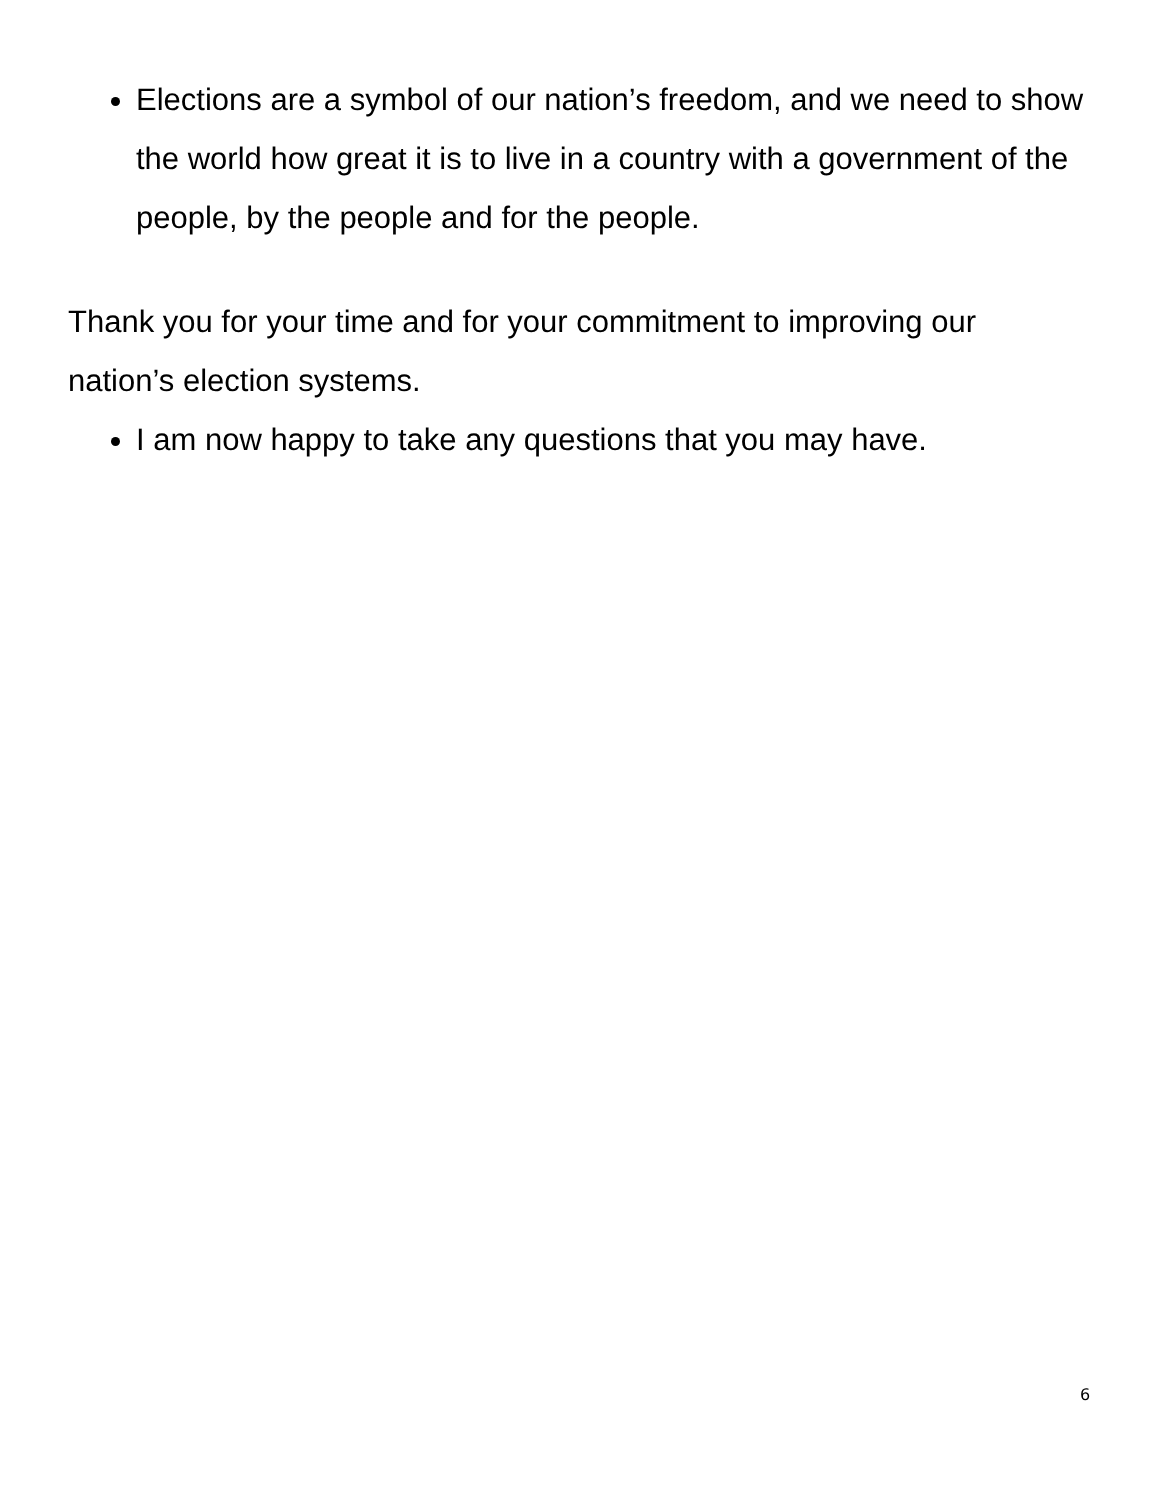Elections are a symbol of our nation’s freedom, and we need to show the world how great it is to live in a country with a government of the people, by the people and for the people.
Thank you for your time and for your commitment to improving our nation’s election systems.
I am now happy to take any questions that you may have.
6